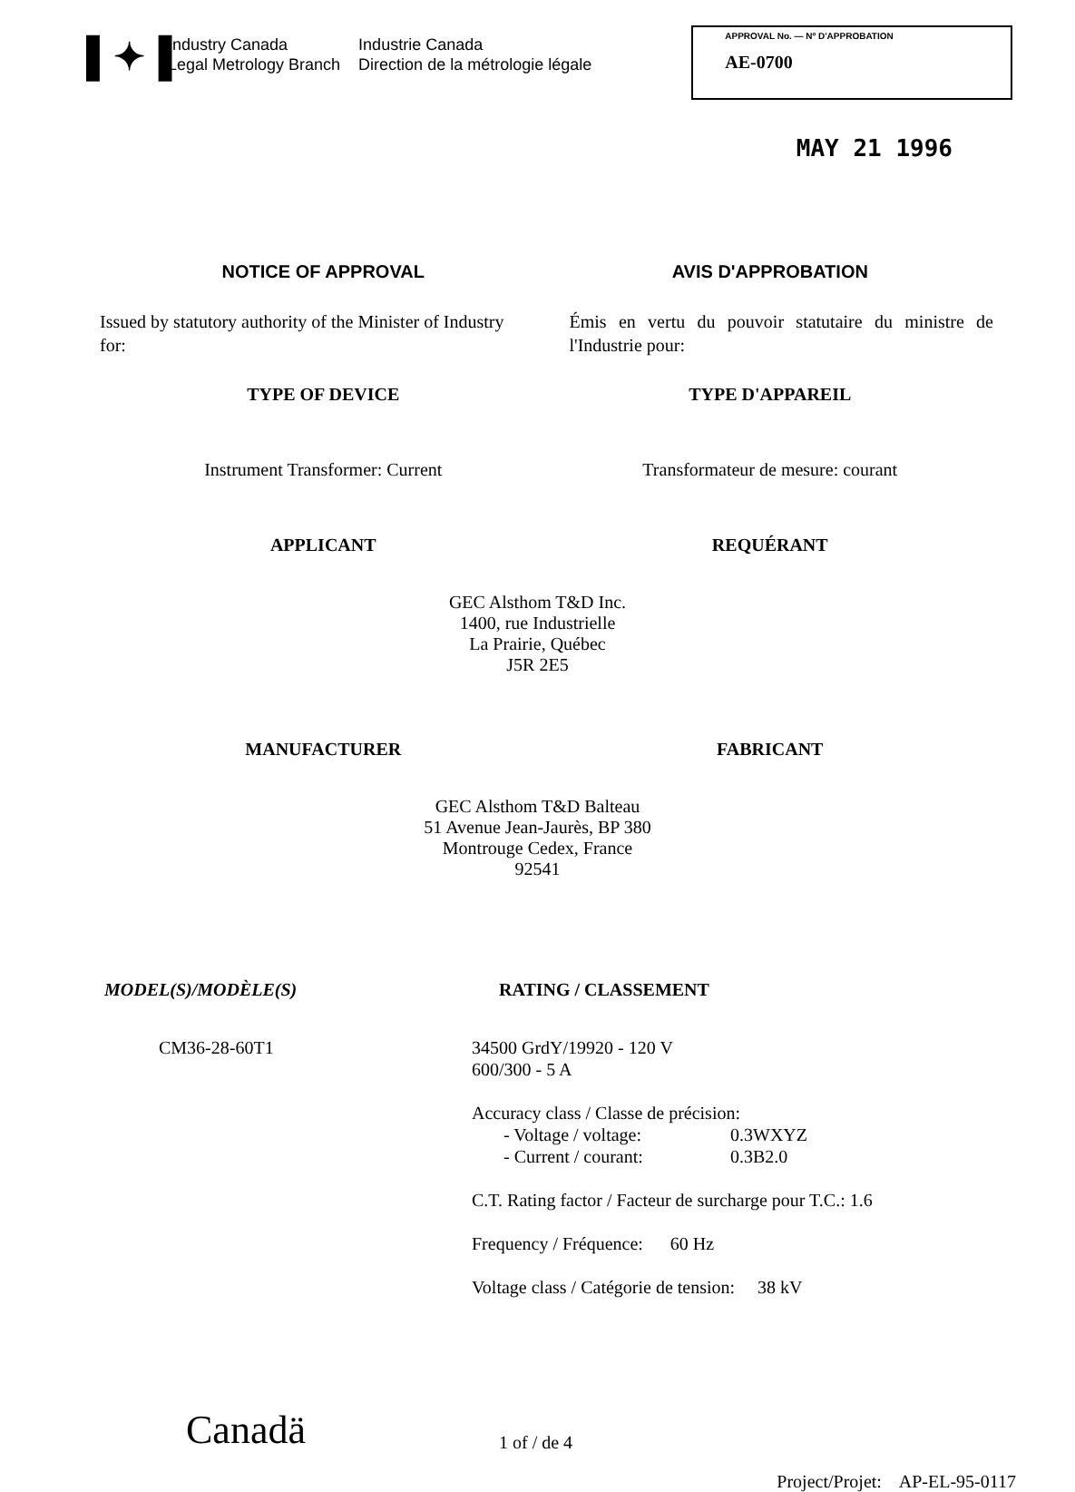▌✦▐
Industry Canada
Legal Metrology Branch
Industrie Canada
Direction de la métrologie légale
APPROVAL No. — Nº D'APPROBATION
AE-0700
MAY 21 1996
NOTICE OF APPROVAL AVIS D'APPROBATION
Issued by statutory authority of the Minister of Industry for:
Émis en vertu du pouvoir statutaire du ministre de l'Industrie pour:
TYPE OF DEVICE TYPE D'APPAREIL
Instrument Transformer: Current
Transformateur de mesure: courant
APPLICANT REQUÉRANT
GEC Alsthom T&D Inc.
1400, rue Industrielle
La Prairie, Québec
J5R 2E5
MANUFACTURER FABRICANT
GEC Alsthom T&D Balteau
51 Avenue Jean-Jaurès, BP 380
Montrouge Cedex, France
92541
MODEL(S)/MODÈLE(S) RATING / CLASSEMENT
CM36-28-60T1 34500 GrdY/19920 - 120 V
600/300 - 5 A
Accuracy class / Classe de précision:
- Voltage / voltage: 0.3WXYZ
- Current / courant: 0.3B2.0
C.T. Rating factor / Facteur de surcharge pour T.C.: 1.6
Frequency / Fréquence: 60 Hz
Voltage class / Catégorie de tension: 38 kV
Canadä
1 of / de 4
Project/Projet: AP-EL-95-0117